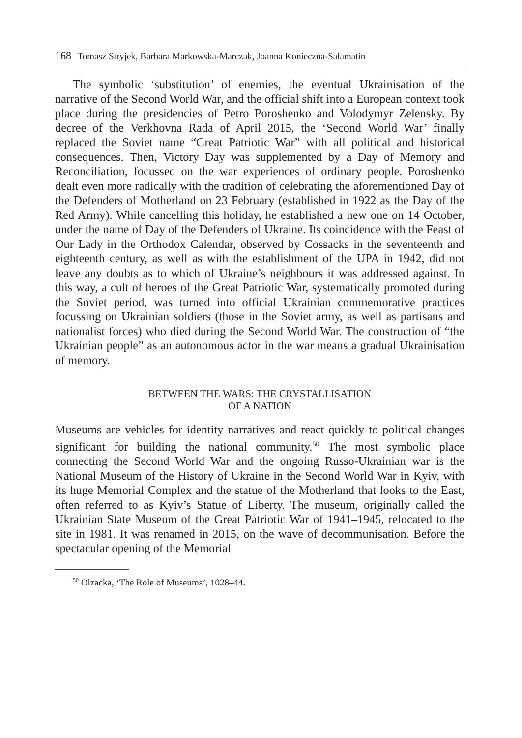168 Tomasz Stryjek, Barbara Markowska-Marczak, Joanna Konieczna-Sałamatin
The symbolic ‘substitution’ of enemies, the eventual Ukrainisation of the narrative of the Second World War, and the official shift into a European context took place during the presidencies of Petro Poroshenko and Volodymyr Zelensky. By decree of the Verkhovna Rada of April 2015, the ‘Second World War’ finally replaced the Soviet name “Great Patriotic War” with all political and historical consequences. Then, Victory Day was supplemented by a Day of Memory and Reconciliation, focussed on the war experiences of ordinary people. Poroshenko dealt even more radically with the tradition of celebrating the aforementioned Day of the Defenders of Motherland on 23 February (established in 1922 as the Day of the Red Army). While cancelling this holiday, he established a new one on 14 October, under the name of Day of the Defenders of Ukraine. Its coincidence with the Feast of Our Lady in the Orthodox Calendar, observed by Cossacks in the seventeenth and eighteenth century, as well as with the establishment of the UPA in 1942, did not leave any doubts as to which of Ukraine’s neighbours it was addressed against. In this way, a cult of heroes of the Great Patriotic War, systematically promoted during the Soviet period, was turned into official Ukrainian commemorative practices focussing on Ukrainian soldiers (those in the Soviet army, as well as partisans and nationalist forces) who died during the Second World War. The construction of “the Ukrainian people” as an autonomous actor in the war means a gradual Ukrainisation of memory.
BETWEEN THE WARS: THE CRYSTALLISATION
OF A NATION
Museums are vehicles for identity narratives and react quickly to political changes significant for building the national community.<sup>50</sup> The most symbolic place connecting the Second World War and the ongoing Russo-Ukrainian war is the National Museum of the History of Ukraine in the Second World War in Kyiv, with its huge Memorial Complex and the statue of the Motherland that looks to the East, often referred to as Kyiv’s Statue of Liberty. The museum, originally called the Ukrainian State Museum of the Great Patriotic War of 1941–1945, relocated to the site in 1981. It was renamed in 2015, on the wave of decommunisation. Before the spectacular opening of the Memorial
<sup>50</sup> Olzacka, ‘The Role of Museums’, 1028–44.